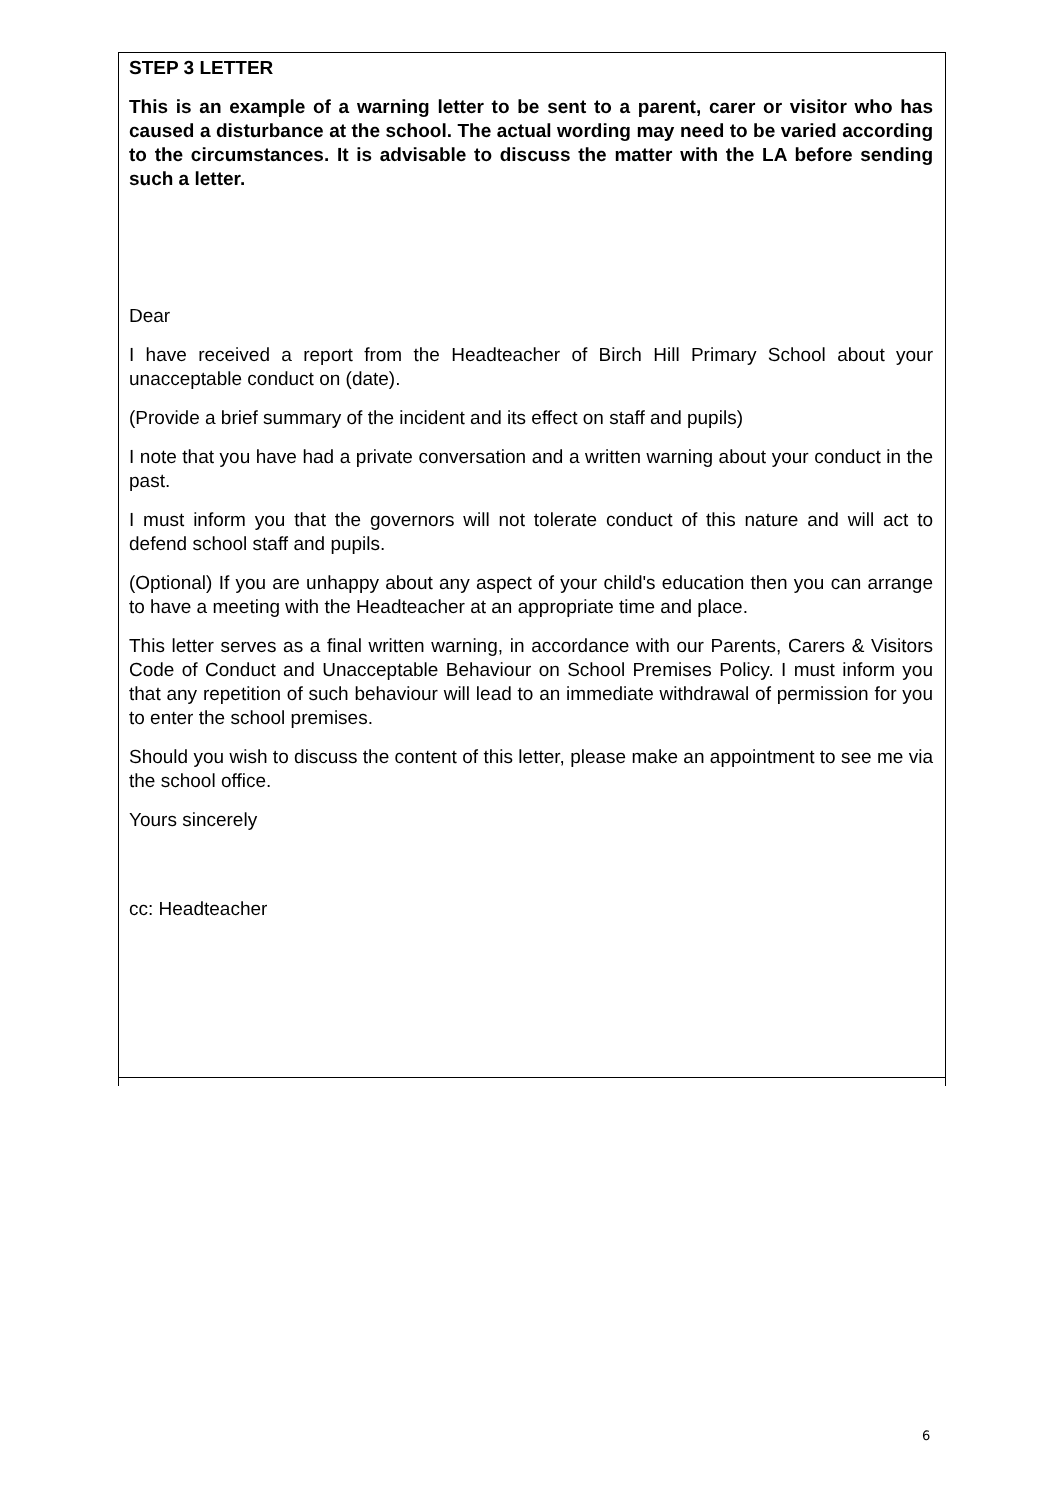STEP 3 LETTER
This is an example of a warning letter to be sent to a parent, carer or visitor who has caused a disturbance at the school. The actual wording may need to be varied according to the circumstances. It is advisable to discuss the matter with the LA before sending such a letter.
Dear
I have received a report from the Headteacher of Birch Hill Primary School about your unacceptable conduct on (date).
(Provide a brief summary of the incident and its effect on staff and pupils)
I note that you have had a private conversation and a written warning about your conduct in the past.
I must inform you that the governors will not tolerate conduct of this nature and will act to defend school staff and pupils.
(Optional) If you are unhappy about any aspect of your child's education then you can arrange to have a meeting with the Headteacher at an appropriate time and place.
This letter serves as a final written warning, in accordance with our Parents, Carers & Visitors Code of Conduct and Unacceptable Behaviour on School Premises Policy. I must inform you that any repetition of such behaviour will lead to an immediate withdrawal of permission for you to enter the school premises.
Should you wish to discuss the content of this letter, please make an appointment to see me via the school office.
Yours sincerely
cc: Headteacher
6